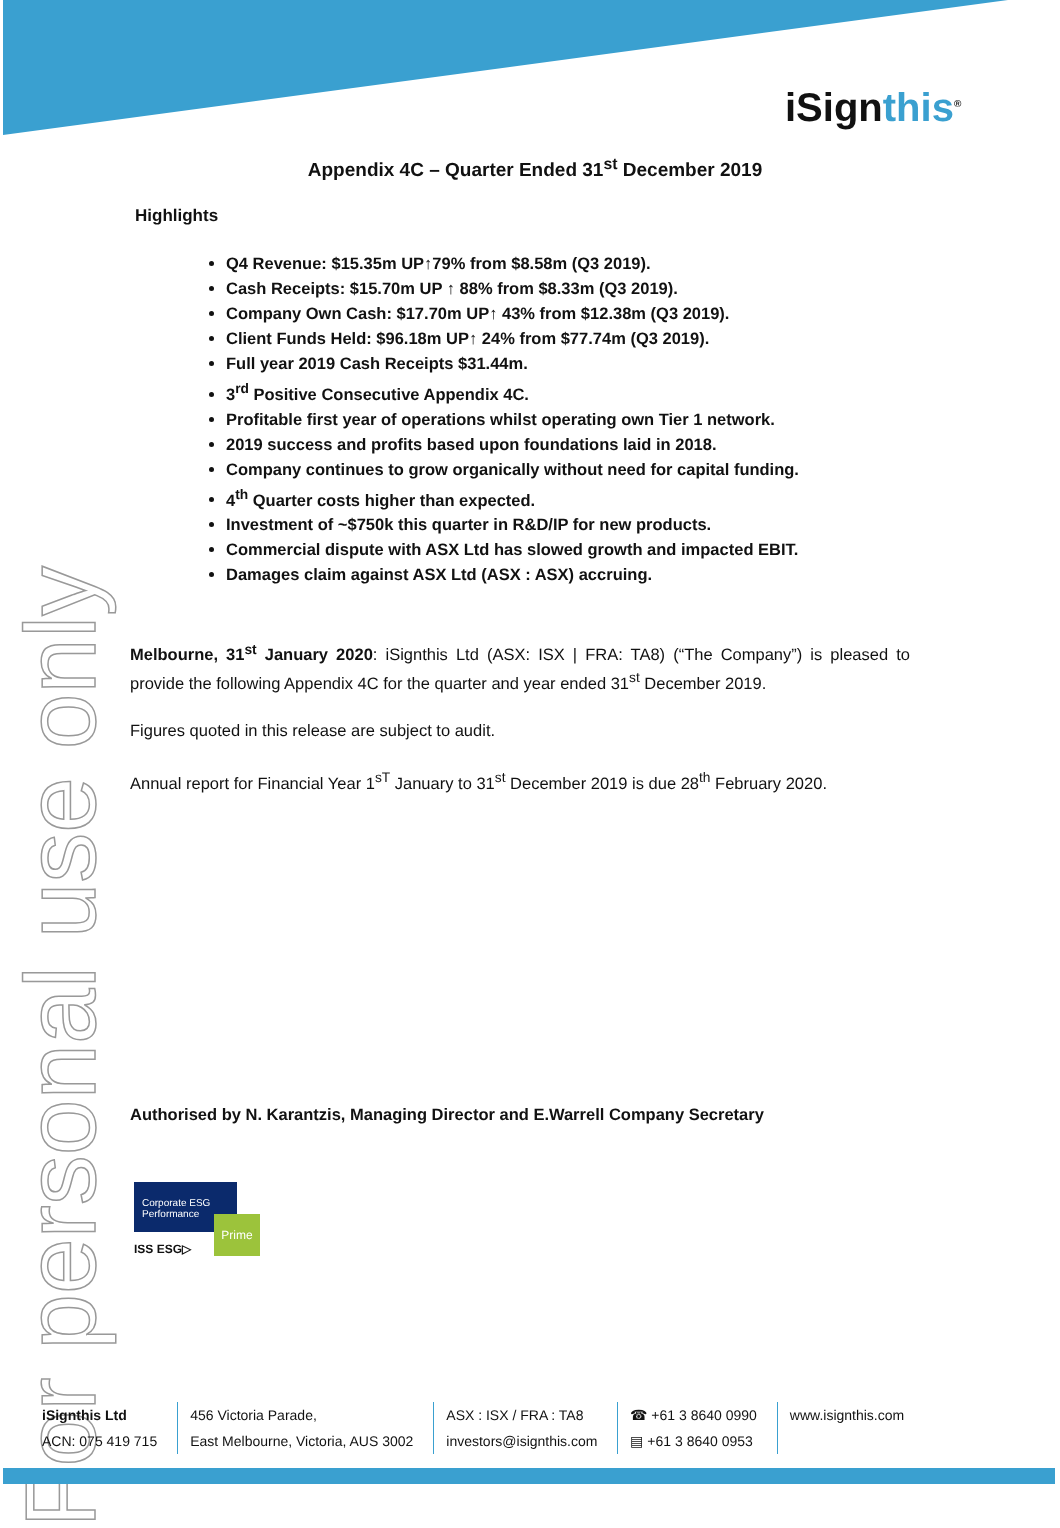iSignthis<sup>®</sup>
For personal use only
Appendix 4C – Quarter Ended 31<sup>st</sup> December 2019
Highlights
Q4 Revenue: $15.35m UP↑79% from $8.58m (Q3 2019).
Cash Receipts: $15.70m UP ↑ 88% from $8.33m (Q3 2019).
Company Own Cash: $17.70m UP↑ 43% from $12.38m (Q3 2019).
Client Funds Held: $96.18m UP↑ 24% from $77.74m (Q3 2019).
Full year 2019 Cash Receipts $31.44m.
3<sup>rd</sup> Positive Consecutive Appendix 4C.
Profitable first year of operations whilst operating own Tier 1 network.
2019 success and profits based upon foundations laid in 2018.
Company continues to grow organically without need for capital funding.
4<sup>th</sup> Quarter costs higher than expected.
Investment of ~$750k this quarter in R&D/IP for new products.
Commercial dispute with ASX Ltd has slowed growth and impacted EBIT.
Damages claim against ASX Ltd (ASX : ASX) accruing.
Melbourne, 31<sup>st</sup> January 2020: iSignthis Ltd (ASX: ISX | FRA: TA8) (“The Company”) is pleased to provide the following Appendix 4C for the quarter and year ended 31<sup>st</sup> December 2019.
Figures quoted in this release are subject to audit.
Annual report for Financial Year 1<sup>sT</sup> January to 31<sup>st</sup> December 2019 is due 28<sup>th</sup> February 2020.
Authorised by N. Karantzis, Managing Director and E.Warrell Company Secretary
Corporate ESG Performance
Prime
ISS ESG▷
iSignthis Ltd
ACN: 075 419 715
456 Victoria Parade,
East Melbourne, Victoria, AUS 3002
ASX : ISX / FRA : TA8
investors@isignthis.com
☎ +61 3 8640 0990
▤ +61 3 8640 0953
www.isignthis.com